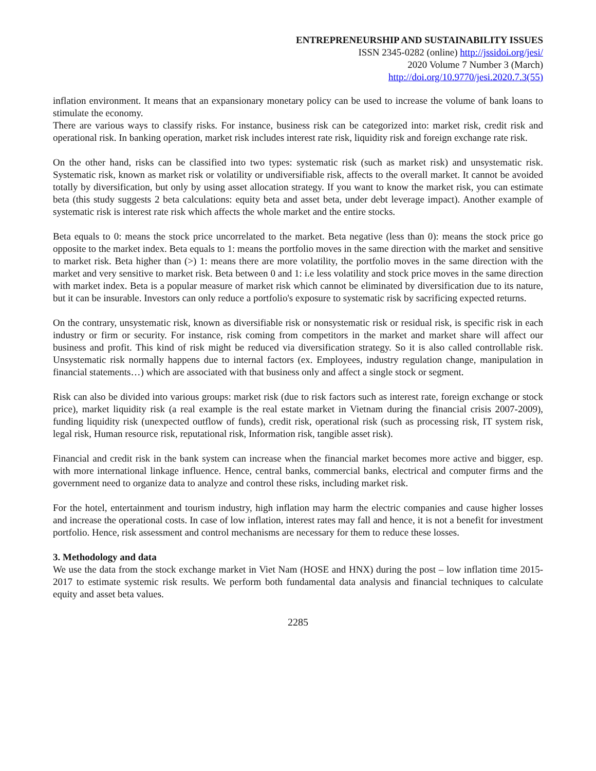ENTREPRENEURSHIP AND SUSTAINABILITY ISSUES
ISSN 2345-0282 (online) http://jssidoi.org/jesi/
2020 Volume 7 Number 3 (March)
http://doi.org/10.9770/jesi.2020.7.3(55)
inflation environment. It means that an expansionary monetary policy can be used to increase the volume of bank loans to stimulate the economy.
There are various ways to classify risks. For instance, business risk can be categorized into: market risk, credit risk and operational risk. In banking operation, market risk includes interest rate risk, liquidity risk and foreign exchange rate risk.
On the other hand, risks can be classified into two types: systematic risk (such as market risk) and unsystematic risk. Systematic risk, known as market risk or volatility or undiversifiable risk, affects to the overall market. It cannot be avoided totally by diversification, but only by using asset allocation strategy. If you want to know the market risk, you can estimate beta (this study suggests 2 beta calculations: equity beta and asset beta, under debt leverage impact). Another example of systematic risk is interest rate risk which affects the whole market and the entire stocks.
Beta equals to 0: means the stock price uncorrelated to the market. Beta negative (less than 0): means the stock price go opposite to the market index. Beta equals to 1: means the portfolio moves in the same direction with the market and sensitive to market risk. Beta higher than (>) 1: means there are more volatility, the portfolio moves in the same direction with the market and very sensitive to market risk. Beta between 0 and 1: i.e less volatility and stock price moves in the same direction with market index. Beta is a popular measure of market risk which cannot be eliminated by diversification due to its nature, but it can be insurable. Investors can only reduce a portfolio's exposure to systematic risk by sacrificing expected returns.
On the contrary, unsystematic risk, known as diversifiable risk or nonsystematic risk or residual risk, is specific risk in each industry or firm or security. For instance, risk coming from competitors in the market and market share will affect our business and profit. This kind of risk might be reduced via diversification strategy. So it is also called controllable risk. Unsystematic risk normally happens due to internal factors (ex. Employees, industry regulation change, manipulation in financial statements…) which are associated with that business only and affect a single stock or segment.
Risk can also be divided into various groups: market risk (due to risk factors such as interest rate, foreign exchange or stock price), market liquidity risk (a real example is the real estate market in Vietnam during the financial crisis 2007-2009), funding liquidity risk (unexpected outflow of funds), credit risk, operational risk (such as processing risk, IT system risk, legal risk, Human resource risk, reputational risk, Information risk, tangible asset risk).
Financial and credit risk in the bank system can increase when the financial market becomes more active and bigger, esp. with more international linkage influence. Hence, central banks, commercial banks, electrical and computer firms and the government need to organize data to analyze and control these risks, including market risk.
For the hotel, entertainment and tourism industry, high inflation may harm the electric companies and cause higher losses and increase the operational costs. In case of low inflation, interest rates may fall and hence, it is not a benefit for investment portfolio. Hence, risk assessment and control mechanisms are necessary for them to reduce these losses.
3. Methodology and data
We use the data from the stock exchange market in Viet Nam (HOSE and HNX) during the post – low inflation time 2015-2017 to estimate systemic risk results. We perform both fundamental data analysis and financial techniques to calculate equity and asset beta values.
2285